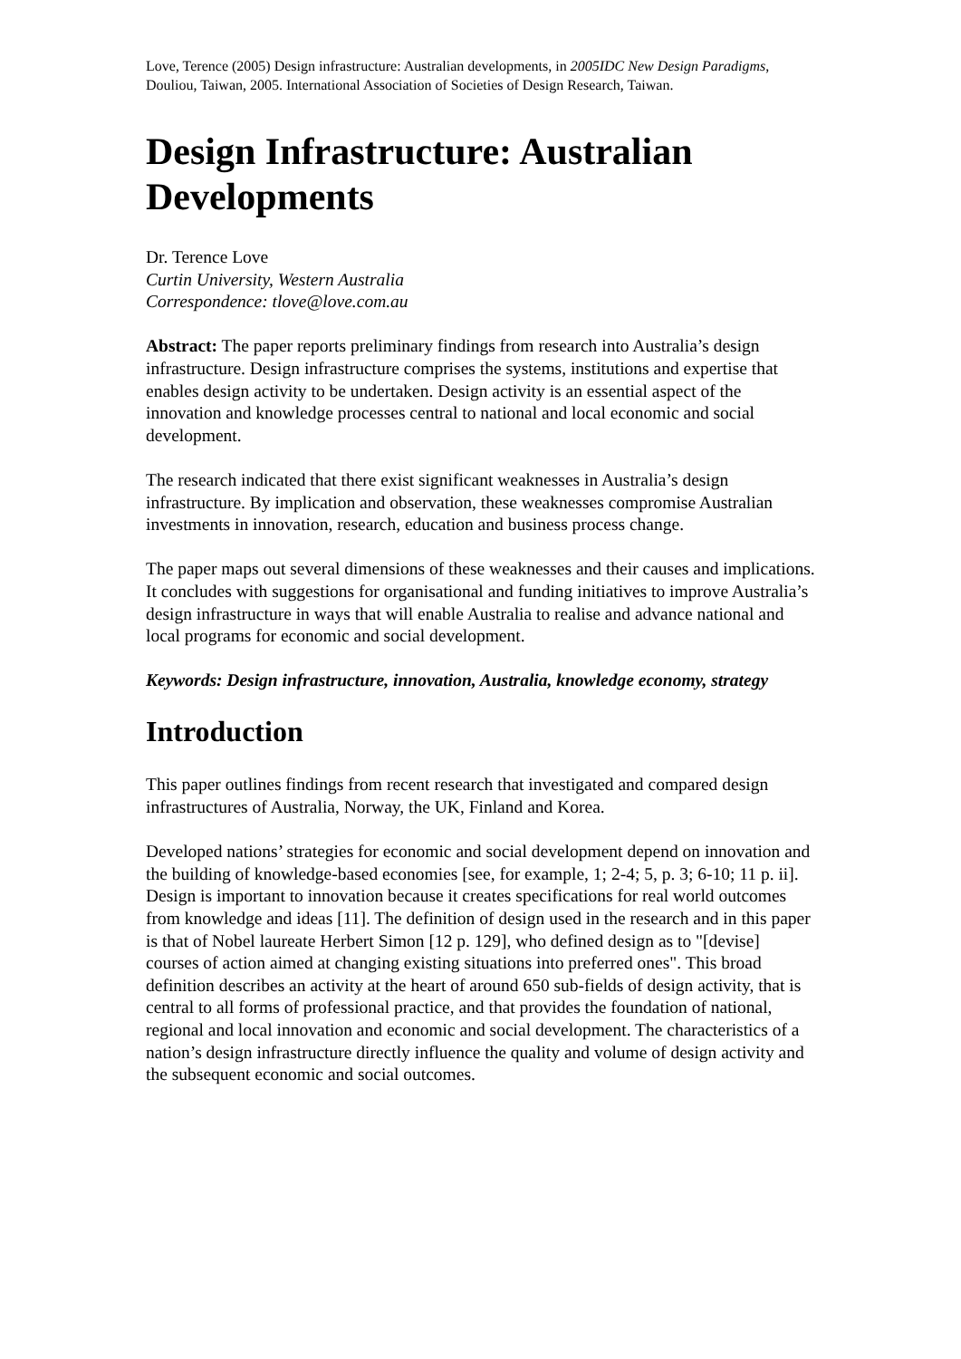Love, Terence (2005) Design infrastructure: Australian developments, in 2005IDC New Design Paradigms, Douliou, Taiwan, 2005. International Association of Societies of Design Research, Taiwan.
Design Infrastructure: Australian Developments
Dr. Terence Love
Curtin University, Western Australia
Correspondence: tlove@love.com.au
Abstract: The paper reports preliminary findings from research into Australia’s design infrastructure. Design infrastructure comprises the systems, institutions and expertise that enables design activity to be undertaken. Design activity is an essential aspect of the innovation and knowledge processes central to national and local economic and social development.
The research indicated that there exist significant weaknesses in Australia’s design infrastructure. By implication and observation, these weaknesses compromise Australian investments in innovation, research, education and business process change.
The paper maps out several dimensions of these weaknesses and their causes and implications. It concludes with suggestions for organisational and funding initiatives to improve Australia’s design infrastructure in ways that will enable Australia to realise and advance national and local programs for economic and social development.
Keywords: Design infrastructure, innovation, Australia, knowledge economy, strategy
Introduction
This paper outlines findings from recent research that investigated and compared design infrastructures of Australia, Norway, the UK, Finland and Korea.
Developed nations’ strategies for economic and social development depend on innovation and the building of knowledge-based economies [see, for example, 1; 2-4; 5, p. 3; 6-10; 11 p. ii]. Design is important to innovation because it creates specifications for real world outcomes from knowledge and ideas [11]. The definition of design used in the research and in this paper is that of Nobel laureate Herbert Simon [12 p. 129], who defined design as to "[devise] courses of action aimed at changing existing situations into preferred ones". This broad definition describes an activity at the heart of around 650 sub-fields of design activity, that is central to all forms of professional practice, and that provides the foundation of national, regional and local innovation and economic and social development. The characteristics of a nation’s design infrastructure directly influence the quality and volume of design activity and the subsequent economic and social outcomes.